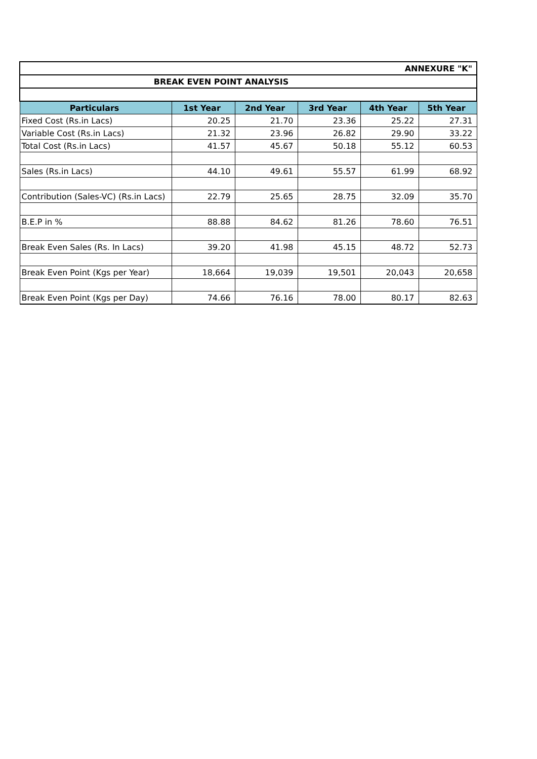| ANNEXURE "K" | | | | | |
| BREAK EVEN POINT ANALYSIS | | | | | |
| Particulars | 1st Year | 2nd Year | 3rd Year | 4th Year | 5th Year |
| Fixed Cost (Rs.in Lacs) | 20.25 | 21.70 | 23.36 | 25.22 | 27.31 |
| Variable Cost (Rs.in Lacs) | 21.32 | 23.96 | 26.82 | 29.90 | 33.22 |
| Total Cost (Rs.in Lacs) | 41.57 | 45.67 | 50.18 | 55.12 | 60.53 |
| Sales (Rs.in Lacs) | 44.10 | 49.61 | 55.57 | 61.99 | 68.92 |
| Contribution (Sales-VC) (Rs.in Lacs) | 22.79 | 25.65 | 28.75 | 32.09 | 35.70 |
| B.E.P in % | 88.88 | 84.62 | 81.26 | 78.60 | 76.51 |
| Break Even Sales (Rs. In Lacs) | 39.20 | 41.98 | 45.15 | 48.72 | 52.73 |
| Break Even Point (Kgs per Year) | 18,664 | 19,039 | 19,501 | 20,043 | 20,658 |
| Break Even Point (Kgs per Day) | 74.66 | 76.16 | 78.00 | 80.17 | 82.63 |